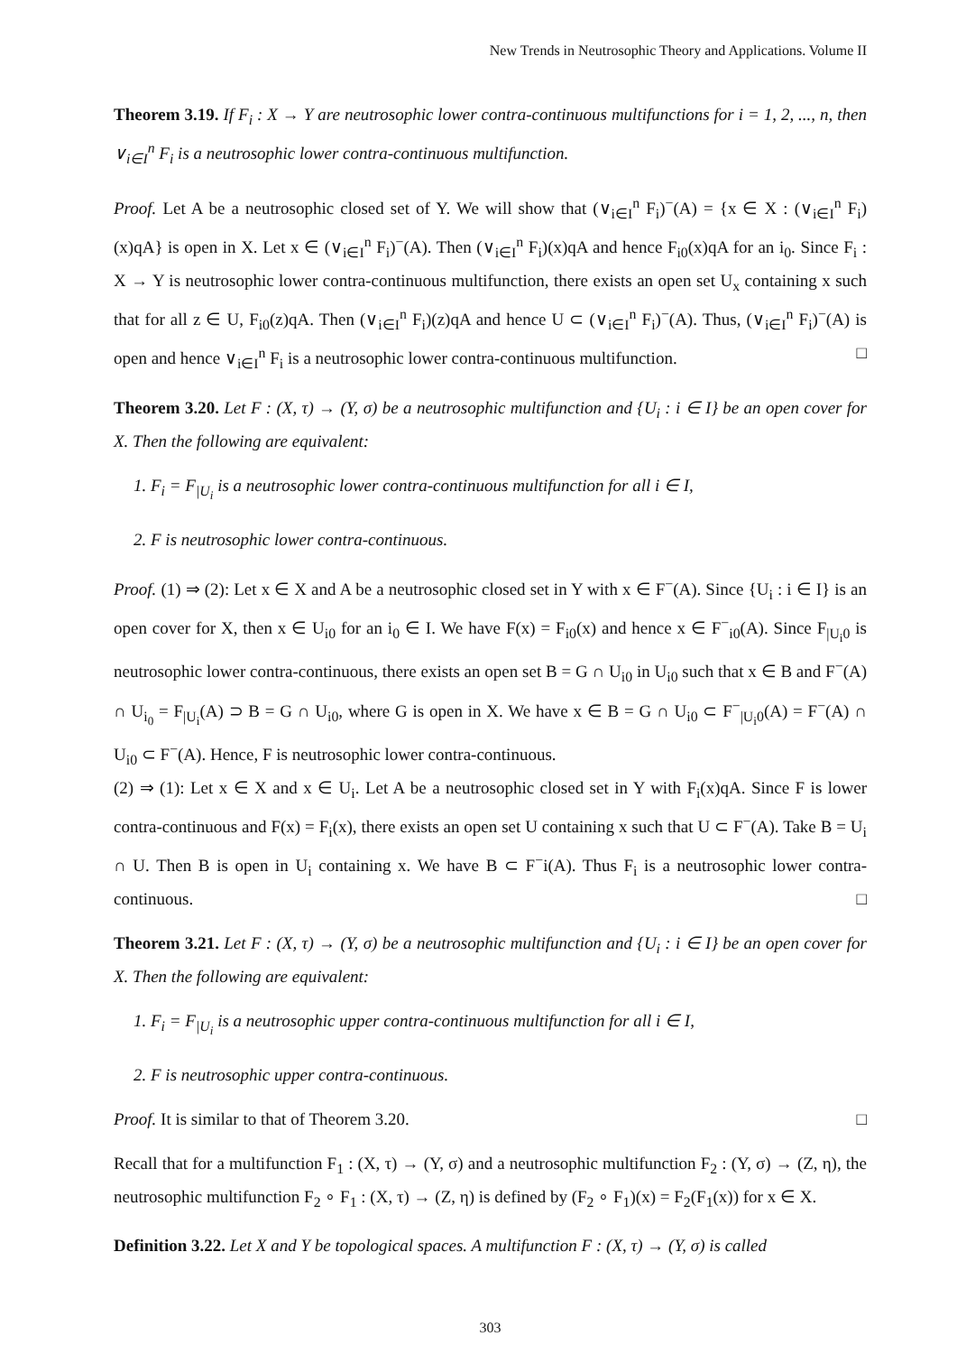New Trends in Neutrosophic Theory and Applications. Volume II
Theorem 3.19. If F<sub>i</sub> : X → Y are neutrosophic lower contra-continuous multifunctions for i = 1, 2, ..., n, then ∨<sub>i∈I</sub><sup>n</sup> F<sub>i</sub> is a neutrosophic lower contra-continuous multifunction.
Proof. Let A be a neutrosophic closed set of Y. We will show that (∨<sub>i∈I</sub><sup>n</sup> F<sub>i</sub>)<sup>−</sup>(A) = {x ∈ X : (∨<sub>i∈I</sub><sup>n</sup> F<sub>i</sub>)(x)qA} is open in X. Let x ∈ (∨<sub>i∈I</sub><sup>n</sup> F<sub>i</sub>)<sup>−</sup>(A). Then (∨<sub>i∈I</sub><sup>n</sup> F<sub>i</sub>)(x)qA and hence F<sub>i0</sub>(x)qA for an i<sub>0</sub>. Since F<sub>i</sub> : X → Y is neutrosophic lower contra-continuous multifunction, there exists an open set U<sub>x</sub> containing x such that for all z ∈ U, F<sub>i0</sub>(z)qA. Then (∨<sub>i∈I</sub><sup>n</sup> F<sub>i</sub>)(z)qA and hence U ⊂ (∨<sub>i∈I</sub><sup>n</sup> F<sub>i</sub>)<sup>−</sup>(A). Thus, (∨<sub>i∈I</sub><sup>n</sup> F<sub>i</sub>)<sup>−</sup>(A) is open and hence ∨<sub>i∈I</sub><sup>n</sup> F<sub>i</sub> is a neutrosophic lower contra-continuous multifunction. □
Theorem 3.20. Let F : (X, τ) → (Y, σ) be a neutrosophic multifunction and {U<sub>i</sub> : i ∈ I} be an open cover for X. Then the following are equivalent:
1. F<sub>i</sub> = F<sub>|U<sub>i</sub></sub> is a neutrosophic lower contra-continuous multifunction for all i ∈ I,
2. F is neutrosophic lower contra-continuous.
Proof. (1) ⇒ (2): Let x ∈ X and A be a neutrosophic closed set in Y with x ∈ F<sup>−</sup>(A). Since {U<sub>i</sub> : i ∈ I} is an open cover for X, then x ∈ U<sub>i0</sub> for an i<sub>0</sub> ∈ I. We have F(x) = F<sub>i0</sub>(x) and hence x ∈ F<sup>−</sup><sub>i0</sub>(A). Since F<sub>|U<sub>i</sub>0</sub> is neutrosophic lower contra-continuous, there exists an open set B = G ∩ U<sub>i0</sub> in U<sub>i0</sub> such that x ∈ B and F<sup>−</sup>(A) ∩ U<sub>i<sub>0</sub></sub> = F<sub>|U<sub>i</sub></sub>(A) ⊃ B = G ∩ U<sub>i0</sub>, where G is open in X. We have x ∈ B = G ∩ U<sub>i0</sub> ⊂ F<sup>−</sup><sub>|U<sub>i</sub>0</sub>(A) = F<sup>−</sup>(A) ∩ U<sub>i0</sub> ⊂ F<sup>−</sup>(A). Hence, F is neutrosophic lower contra-continuous.
(2) ⇒ (1): Let x ∈ X and x ∈ U<sub>i</sub>. Let A be a neutrosophic closed set in Y with F<sub>i</sub>(x)qA. Since F is lower contra-continuous and F(x) = F<sub>i</sub>(x), there exists an open set U containing x such that U ⊂ F<sup>−</sup>(A). Take B = U<sub>i</sub> ∩ U. Then B is open in U<sub>i</sub> containing x. We have B ⊂ F<sup>−</sup>i(A). Thus F<sub>i</sub> is a neutrosophic lower contra-continuous. □
Theorem 3.21. Let F : (X, τ) → (Y, σ) be a neutrosophic multifunction and {U<sub>i</sub> : i ∈ I} be an open cover for X. Then the following are equivalent:
1. F<sub>i</sub> = F<sub>|U<sub>i</sub></sub> is a neutrosophic upper contra-continuous multifunction for all i ∈ I,
2. F is neutrosophic upper contra-continuous.
Proof. It is similar to that of Theorem 3.20. □
Recall that for a multifunction F<sub>1</sub> : (X, τ) → (Y, σ) and a neutrosophic multifunction F<sub>2</sub> : (Y, σ) → (Z, η), the neutrosophic multifunction F<sub>2</sub> ∘ F<sub>1</sub> : (X, τ) → (Z, η) is defined by (F<sub>2</sub> ∘ F<sub>1</sub>)(x) = F<sub>2</sub>(F<sub>1</sub>(x)) for x ∈ X.
Definition 3.22. Let X and Y be topological spaces. A multifunction F : (X, τ) → (Y, σ) is called
303